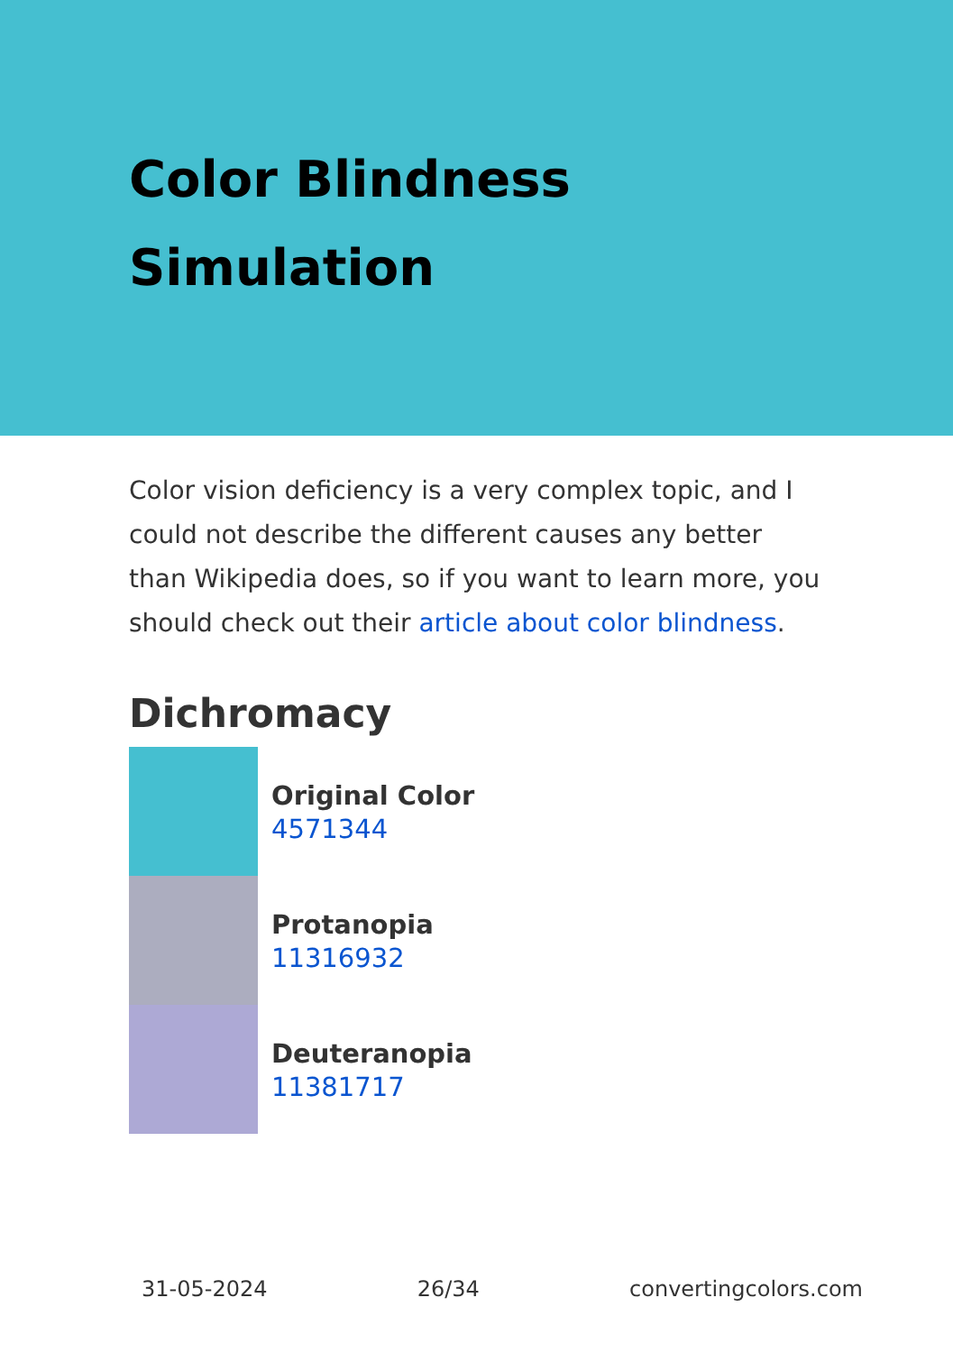Color Blindness
Simulation
Color vision deficiency is a very complex topic, and I could not describe the different causes any better than Wikipedia does, so if you want to learn more, you should check out their article about color blindness.
Dichromacy
Original Color
4571344
Protanopia
11316932
Deuteranopia
11381717
31-05-2024 26/34 convertingcolors.com